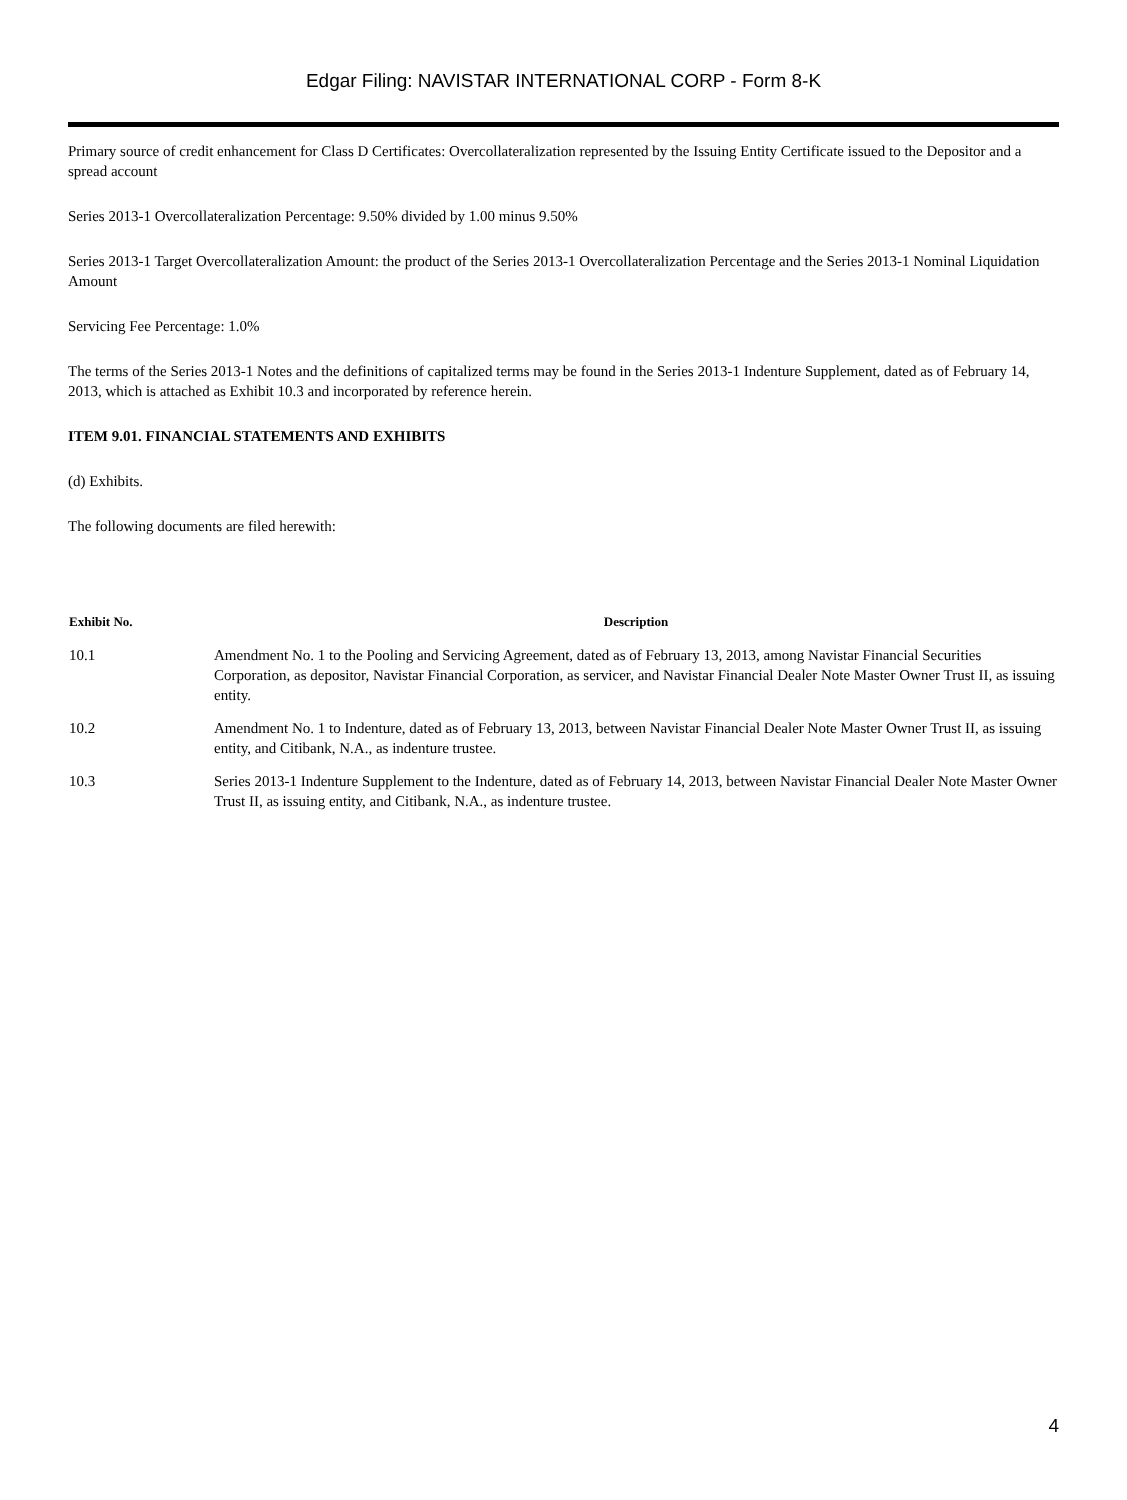Edgar Filing: NAVISTAR INTERNATIONAL CORP - Form 8-K
Primary source of credit enhancement for Class D Certificates: Overcollateralization represented by the Issuing Entity Certificate issued to the Depositor and a spread account
Series 2013-1 Overcollateralization Percentage: 9.50% divided by 1.00 minus 9.50%
Series 2013-1 Target Overcollateralization Amount: the product of the Series 2013-1 Overcollateralization Percentage and the Series 2013-1 Nominal Liquidation Amount
Servicing Fee Percentage: 1.0%
The terms of the Series 2013-1 Notes and the definitions of capitalized terms may be found in the Series 2013-1 Indenture Supplement, dated as of February 14, 2013, which is attached as Exhibit 10.3 and incorporated by reference herein.
ITEM 9.01. FINANCIAL STATEMENTS AND EXHIBITS
(d) Exhibits.
The following documents are filed herewith:
| Exhibit No. | Description |
| --- | --- |
| 10.1 | Amendment No. 1 to the Pooling and Servicing Agreement, dated as of February 13, 2013, among Navistar Financial Securities Corporation, as depositor, Navistar Financial Corporation, as servicer, and Navistar Financial Dealer Note Master Owner Trust II, as issuing entity. |
| 10.2 | Amendment No. 1 to Indenture, dated as of February 13, 2013, between Navistar Financial Dealer Note Master Owner Trust II, as issuing entity, and Citibank, N.A., as indenture trustee. |
| 10.3 | Series 2013-1 Indenture Supplement to the Indenture, dated as of February 14, 2013, between Navistar Financial Dealer Note Master Owner Trust II, as issuing entity, and Citibank, N.A., as indenture trustee. |
4